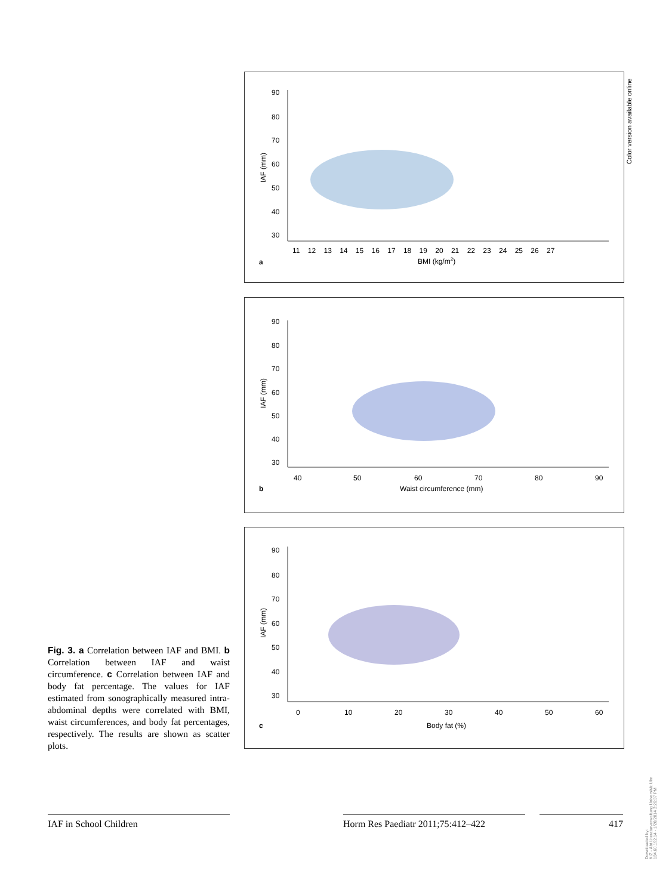Color version available online
90
80
70
60
50
40
30
11 12 13 14 15 16 17 18 19 20 21 22 23 24 25 26 27
BMI (kg/m2)
a
IAF (mm)
90
80
70
60
50
40
30
40
50
60
70
80
90
Waist circumference (mm)
b
IAF (mm)
90
80
70
60
50
40
30
0
10
20
30
40
50
60
Body fat (%)
c
IAF (mm)
Fig. 3. a Correlation between IAF and BMI. b Correlation between IAF and waist circumference. c Correlation between IAF and body fat percentage. The values for IAF estimated from sonographically measured intra-abdominal depths were correlated with BMI, waist circumferences, and body fat percentages, respectively. The results are shown as scatter plots.
IAF in School Children
Horm Res Paediatr 2011;75:412–422
417
Downloaded by:
KIZ - Abt.Literaturverwaltung Universität Ulm
134.60.192.14 - 1/20/2014 3:26:37 PM